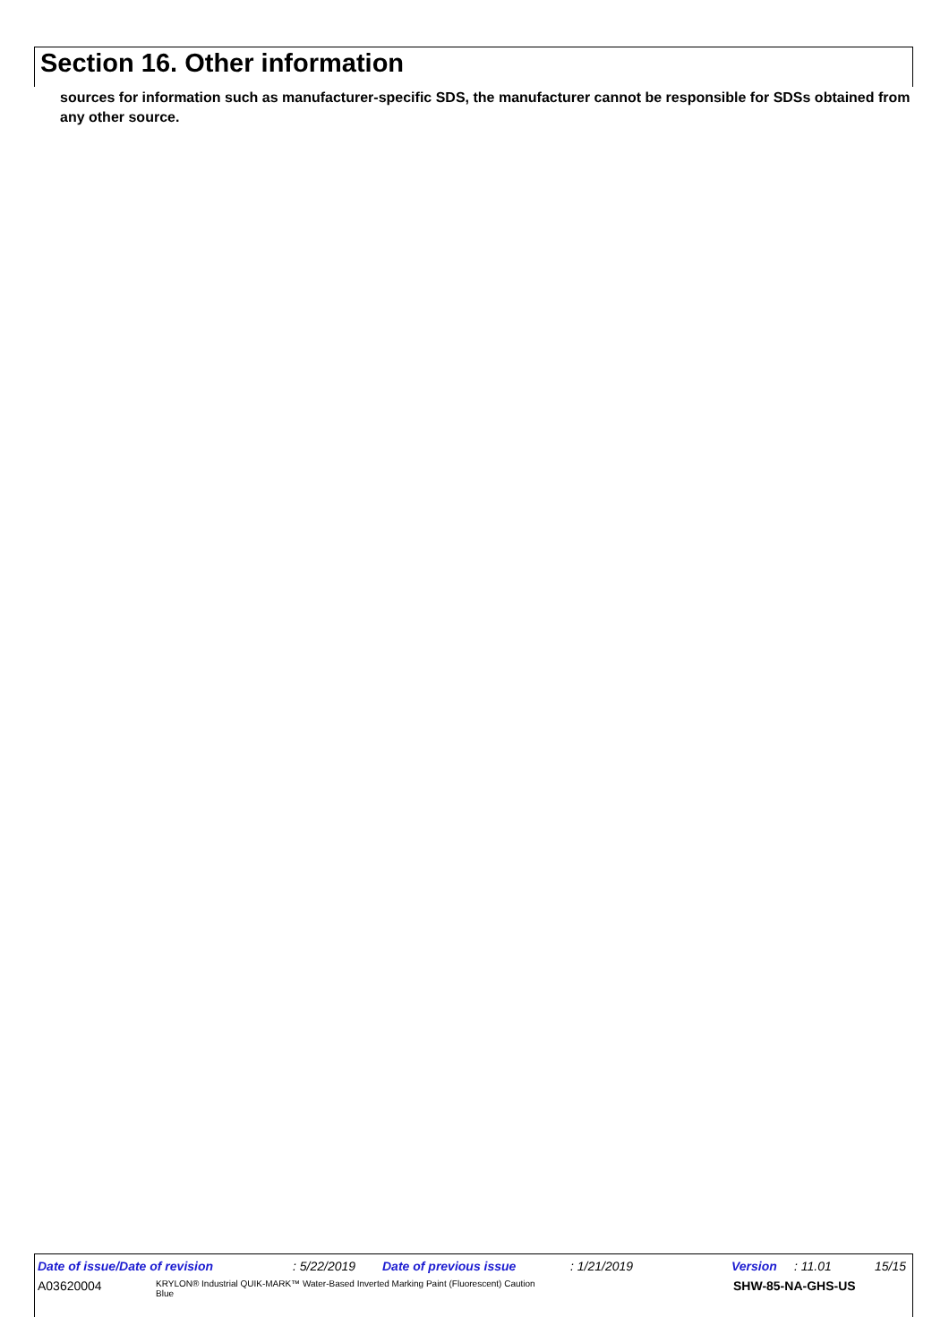Section 16. Other information
sources for information such as manufacturer-specific SDS, the manufacturer cannot be responsible for SDSs obtained from any other source.
Date of issue/Date of revision: 5/22/2019 Date of previous issue: 1/21/2019 Version: 11.01 15/15
A03620004 KRYLON® Industrial QUIK-MARK™ Water-Based Inverted Marking Paint (Fluorescent) Caution Blue SHW-85-NA-GHS-US